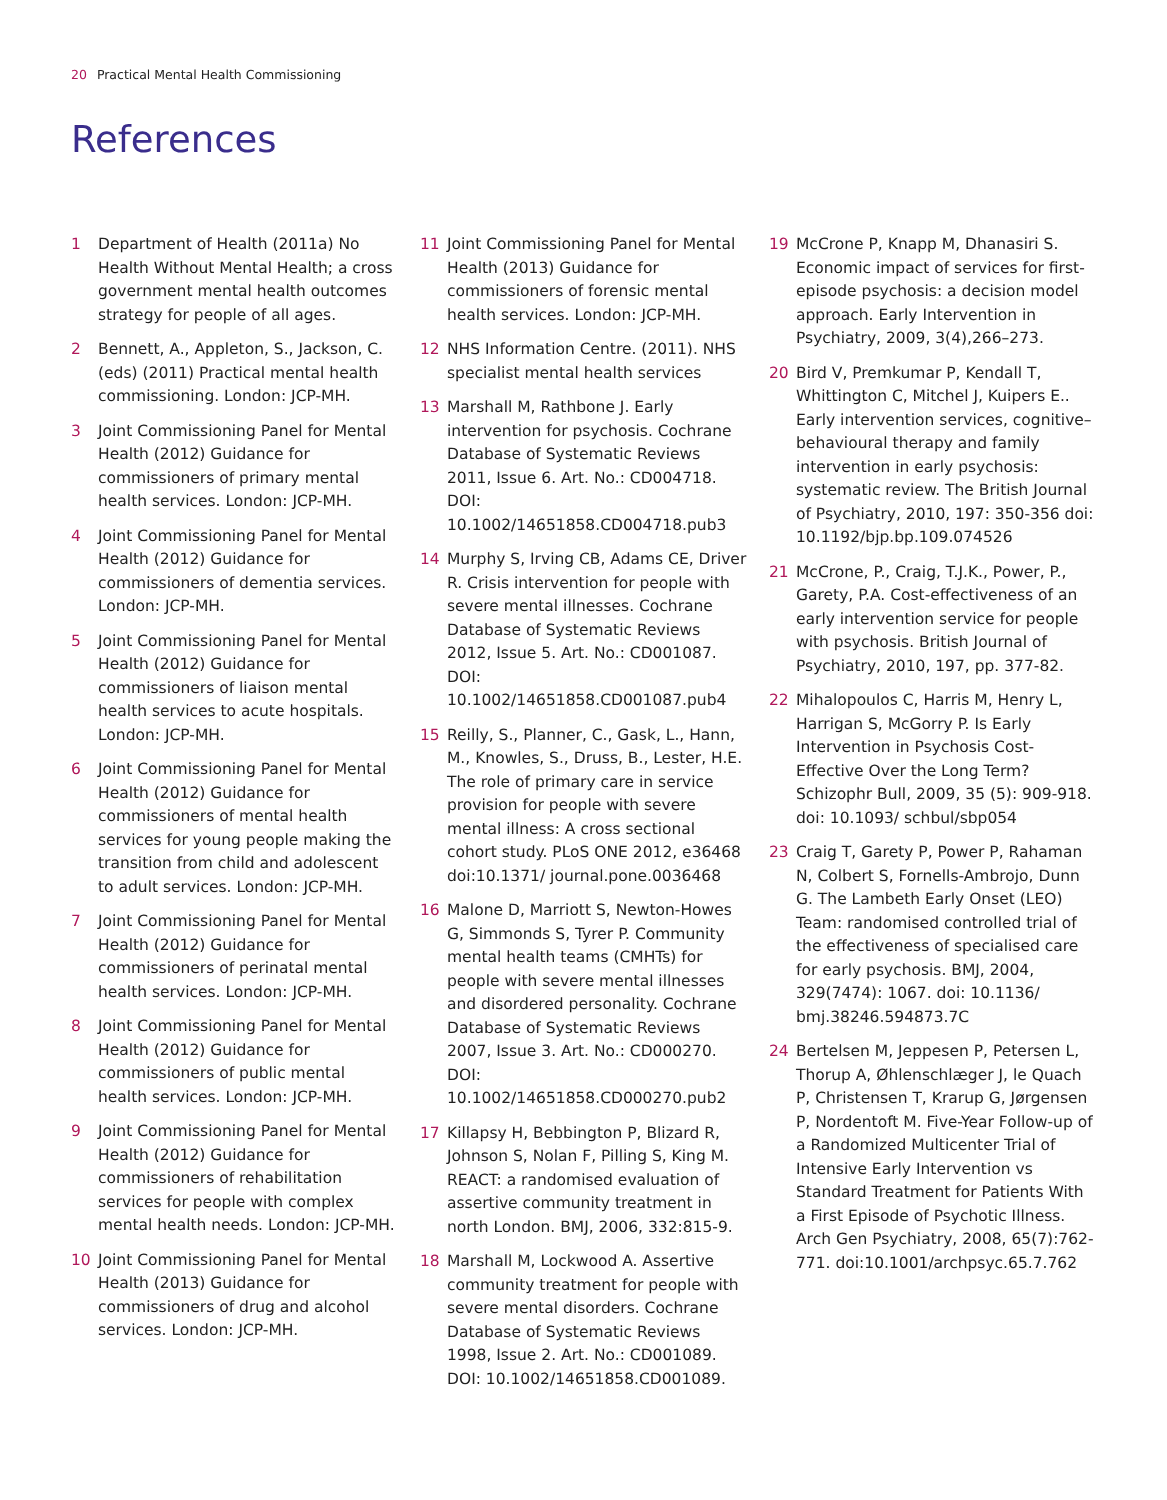20 Practical Mental Health Commissioning
References
1 Department of Health (2011a) No Health Without Mental Health; a cross government mental health outcomes strategy for people of all ages.
2 Bennett, A., Appleton, S., Jackson, C. (eds) (2011) Practical mental health commissioning. London: JCP-MH.
3 Joint Commissioning Panel for Mental Health (2012) Guidance for commissioners of primary mental health services. London: JCP-MH.
4 Joint Commissioning Panel for Mental Health (2012) Guidance for commissioners of dementia services. London: JCP-MH.
5 Joint Commissioning Panel for Mental Health (2012) Guidance for commissioners of liaison mental health services to acute hospitals. London: JCP-MH.
6 Joint Commissioning Panel for Mental Health (2012) Guidance for commissioners of mental health services for young people making the transition from child and adolescent to adult services. London: JCP-MH.
7 Joint Commissioning Panel for Mental Health (2012) Guidance for commissioners of perinatal mental health services. London: JCP-MH.
8 Joint Commissioning Panel for Mental Health (2012) Guidance for commissioners of public mental health services. London: JCP-MH.
9 Joint Commissioning Panel for Mental Health (2012) Guidance for commissioners of rehabilitation services for people with complex mental health needs. London: JCP-MH.
10 Joint Commissioning Panel for Mental Health (2013) Guidance for commissioners of drug and alcohol services. London: JCP-MH.
11 Joint Commissioning Panel for Mental Health (2013) Guidance for commissioners of forensic mental health services. London: JCP-MH.
12 NHS Information Centre. (2011). NHS specialist mental health services
13 Marshall M, Rathbone J. Early intervention for psychosis. Cochrane Database of Systematic Reviews 2011, Issue 6. Art. No.: CD004718. DOI: 10.1002/14651858.CD004718.pub3
14 Murphy S, Irving CB, Adams CE, Driver R. Crisis intervention for people with severe mental illnesses. Cochrane Database of Systematic Reviews 2012, Issue 5. Art. No.: CD001087. DOI: 10.1002/14651858.CD001087.pub4
15 Reilly, S., Planner, C., Gask, L., Hann, M., Knowles, S., Druss, B., Lester, H.E. The role of primary care in service provision for people with severe mental illness: A cross sectional cohort study. PLoS ONE 2012, e36468 doi:10.1371/ journal.pone.0036468
16 Malone D, Marriott S, Newton-Howes G, Simmonds S, Tyrer P. Community mental health teams (CMHTs) for people with severe mental illnesses and disordered personality. Cochrane Database of Systematic Reviews 2007, Issue 3. Art. No.: CD000270. DOI: 10.1002/14651858.CD000270.pub2
17 Killapsy H, Bebbington P, Blizard R, Johnson S, Nolan F, Pilling S, King M. REACT: a randomised evaluation of assertive community treatment in north London. BMJ, 2006, 332:815-9.
18 Marshall M, Lockwood A. Assertive community treatment for people with severe mental disorders. Cochrane Database of Systematic Reviews 1998, Issue 2. Art. No.: CD001089. DOI: 10.1002/14651858.CD001089.
19 McCrone P, Knapp M, Dhanasiri S. Economic impact of services for first-episode psychosis: a decision model approach. Early Intervention in Psychiatry, 2009, 3(4),266–273.
20 Bird V, Premkumar P, Kendall T, Whittington C, Mitchel J, Kuipers E.. Early intervention services, cognitive–behavioural therapy and family intervention in early psychosis: systematic review. The British Journal of Psychiatry, 2010, 197: 350-356 doi: 10.1192/bjp.bp.109.074526
21 McCrone, P., Craig, T.J.K., Power, P., Garety, P.A. Cost-effectiveness of an early intervention service for people with psychosis. British Journal of Psychiatry, 2010, 197, pp. 377-82.
22 Mihalopoulos C, Harris M, Henry L, Harrigan S, McGorry P. Is Early Intervention in Psychosis Cost-Effective Over the Long Term? Schizophr Bull, 2009, 35 (5): 909-918. doi: 10.1093/ schbul/sbp054
23 Craig T, Garety P, Power P, Rahaman N, Colbert S, Fornells-Ambrojo, Dunn G. The Lambeth Early Onset (LEO) Team: randomised controlled trial of the effectiveness of specialised care for early psychosis. BMJ, 2004, 329(7474): 1067. doi: 10.1136/ bmj.38246.594873.7C
24 Bertelsen M, Jeppesen P, Petersen L, Thorup A, Øhlenschlæger J, le Quach P, Christensen T, Krarup G, Jørgensen P, Nordentoft M. Five-Year Follow-up of a Randomized Multicenter Trial of Intensive Early Intervention vs Standard Treatment for Patients With a First Episode of Psychotic Illness. Arch Gen Psychiatry, 2008, 65(7):762-771. doi:10.1001/archpsyc.65.7.762